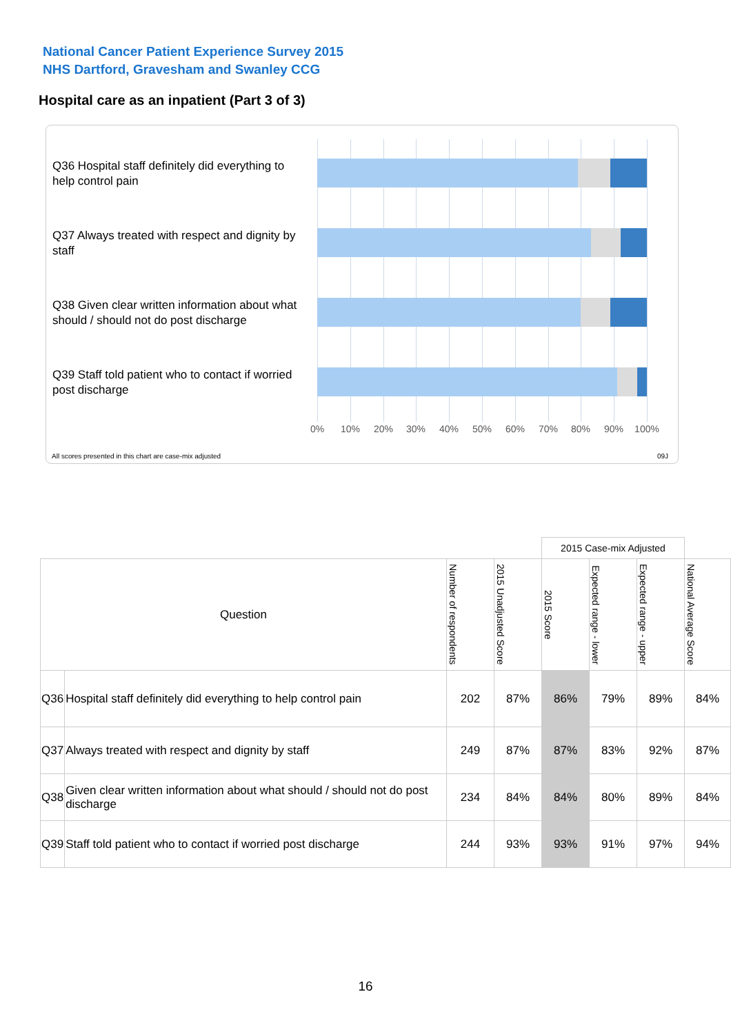National Cancer Patient Experience Survey 2015
NHS Dartford, Gravesham and Swanley CCG
Hospital care as an inpatient (Part 3 of 3)
Q36 Hospital staff definitely did everything to help control pain
Q37 Always treated with respect and dignity by staff
Q38 Given clear written information about what should / should not do post discharge
Q39 Staff told patient who to contact if worried post discharge
0% 10% 20% 30% 40% 50% 60% 70% 80% 90% 100%
All scores presented in this chart are case-mix adjusted
09J
| | | | | 2015 Case-mix Adjusted | | | |
| Question | | Number of respondents | 2015 Unadjusted Score | 2015 Score | Expected range - lower | Expected range - upper | National Average Score |
| Q36 | Hospital staff definitely did everything to help control pain | 202 | 87% | 86% | 79% | 89% | 84% |
| Q37 | Always treated with respect and dignity by staff | 249 | 87% | 87% | 83% | 92% | 87% |
| Q38 | Given clear written information about what should / should not do post discharge | 234 | 84% | 84% | 80% | 89% | 84% |
| Q39 | Staff told patient who to contact if worried post discharge | 244 | 93% | 93% | 91% | 97% | 94% |
16